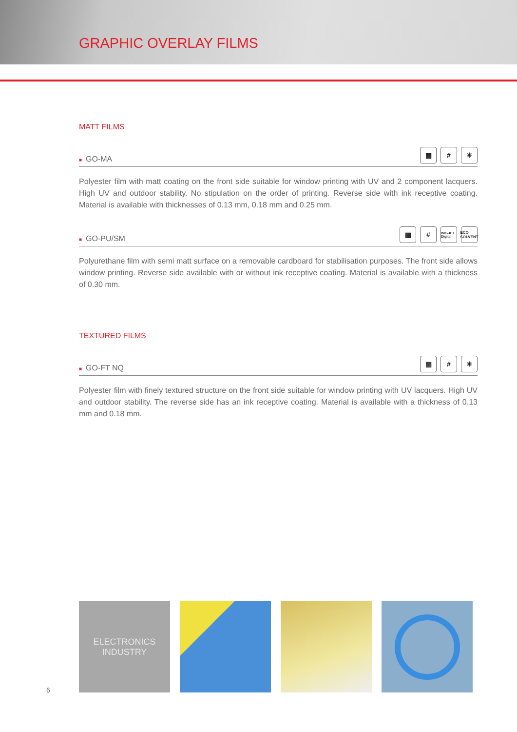GRAPHIC OVERLAY FILMS
MATT FILMS
■ GO-MA ▦ # ☀
Polyester film with matt coating on the front side suitable for window printing with UV and 2 component lacquers. High UV and outdoor stability. No stipulation on the order of printing. Reverse side with ink receptive coating. Material is available with thicknesses of 0.13 mm, 0.18 mm and 0.25 mm.
■ GO-PU/SM ▦ # INK-JET Digital ECO SOLVENT
Polyurethane film with semi matt surface on a removable cardboard for stabilisation purposes. The front side allows window printing. Reverse side available with or without ink receptive coating. Material is available with a thickness of 0.30 mm.
TEXTURED FILMS
■ GO-FT NQ ▦ # ☀
Polyester film with finely textured structure on the front side suitable for window printing with UV lacquers. High UV and outdoor stability. The reverse side has an ink receptive coating. Material is available with a thickness of 0.13 mm and 0.18 mm.
ELECTRONICS
INDUSTRY
6